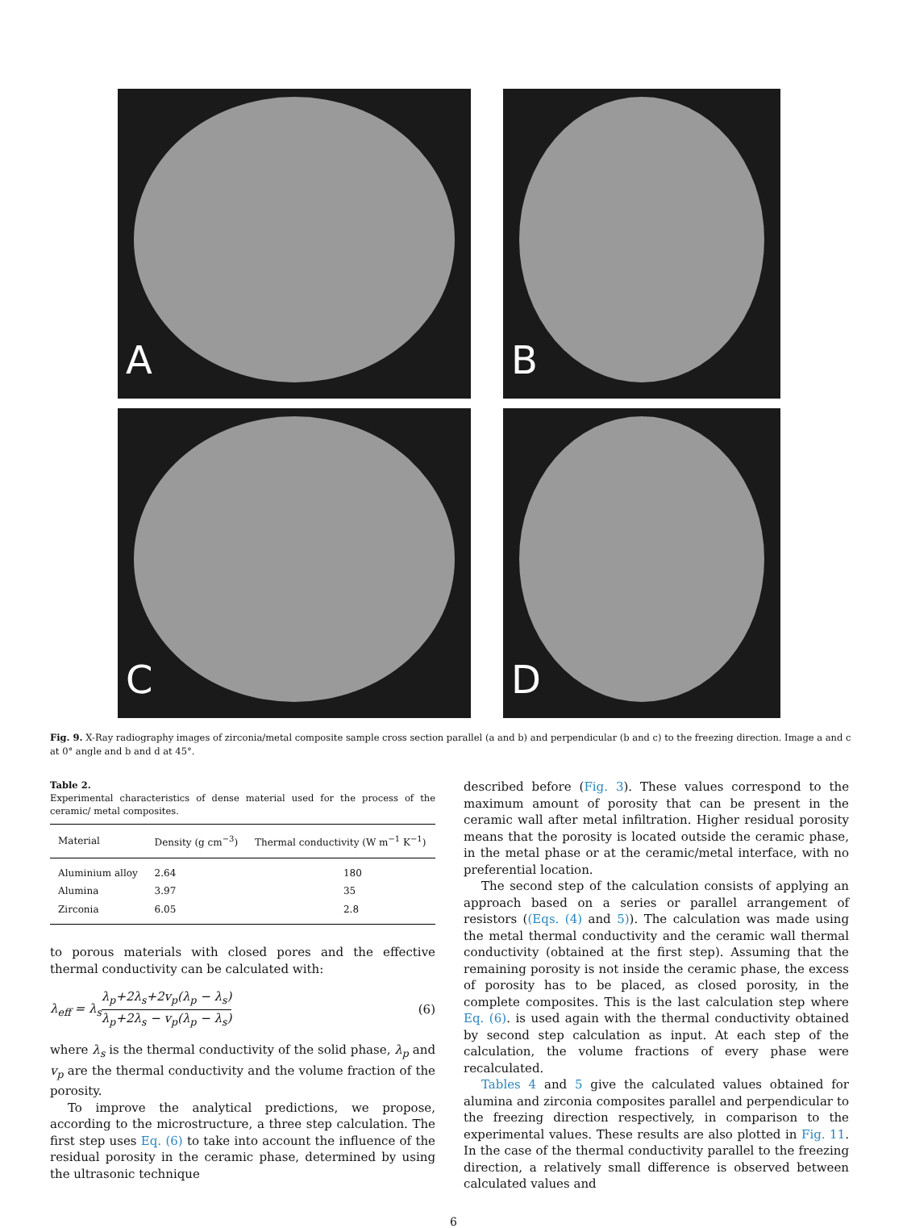A
B
C
D
Fig. 9. X-Ray radiography images of zirconia/metal composite sample cross section parallel (a and b) and perpendicular (b and c) to the freezing direction. Image a and c at 0° angle and b and d at 45°.
Table 2.
Experimental characteristics of dense material used for the process of the ceramic/ metal composites.
| Material | Density (g cm<sup>−3</sup>) | Thermal conductivity (W m<sup>−1</sup> K<sup>−1</sup>) |
| --- | --- | --- |
| Aluminium alloy | 2.64 | 180 |
| Alumina | 3.97 | 35 |
| Zirconia | 6.05 | 2.8 |
to porous materials with closed pores and the effective thermal conductivity can be calculated with:
λ<sub>eff</sub> = λ<sub>s</sub>λ<sub>p</sub>+2λ<sub>s</sub>+2v<sub>p</sub>(λ<sub>p</sub> − λ<sub>s</sub>) λ<sub>p</sub>+2λ<sub>s</sub> − v<sub>p</sub>(λ<sub>p</sub> − λ<sub>s</sub>)
(6)
where λ<sub>s</sub> is the thermal conductivity of the solid phase, λ<sub>p</sub> and v<sub>p</sub> are the thermal conductivity and the volume fraction of the porosity.
To improve the analytical predictions, we propose, according to the microstructure, a three step calculation. The first step uses Eq. (6) to take into account the influence of the residual porosity in the ceramic phase, determined by using the ultrasonic technique
described before (Fig. 3). These values correspond to the maximum amount of porosity that can be present in the ceramic wall after metal infiltration. Higher residual porosity means that the porosity is located outside the ceramic phase, in the metal phase or at the ceramic/metal interface, with no preferential location.
The second step of the calculation consists of applying an approach based on a series or parallel arrangement of resistors ((Eqs. (4) and 5)). The calculation was made using the metal thermal conductivity and the ceramic wall thermal conductivity (obtained at the first step). Assuming that the remaining porosity is not inside the ceramic phase, the excess of porosity has to be placed, as closed porosity, in the complete composites. This is the last calculation step where Eq. (6). is used again with the thermal conductivity obtained by second step calculation as input. At each step of the calculation, the volume fractions of every phase were recalculated.
Tables 4 and 5 give the calculated values obtained for alumina and zirconia composites parallel and perpendicular to the freezing direction respectively, in comparison to the experimental values. These results are also plotted in Fig. 11. In the case of the thermal conductivity parallel to the freezing direction, a relatively small difference is observed between calculated values and
6